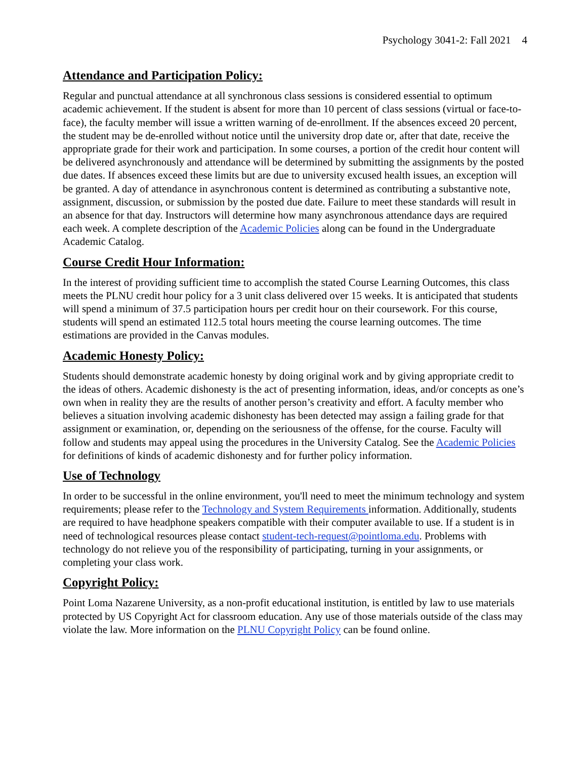Psychology 3041-2: Fall 2021 4
Attendance and Participation Policy:
Regular and punctual attendance at all synchronous class sessions is considered essential to optimum academic achievement. If the student is absent for more than 10 percent of class sessions (virtual or face-to-face), the faculty member will issue a written warning of de-enrollment. If the absences exceed 20 percent, the student may be de-enrolled without notice until the university drop date or, after that date, receive the appropriate grade for their work and participation. In some courses, a portion of the credit hour content will be delivered asynchronously and attendance will be determined by submitting the assignments by the posted due dates. If absences exceed these limits but are due to university excused health issues, an exception will be granted. A day of attendance in asynchronous content is determined as contributing a substantive note, assignment, discussion, or submission by the posted due date. Failure to meet these standards will result in an absence for that day. Instructors will determine how many asynchronous attendance days are required each week. A complete description of the Academic Policies along can be found in the Undergraduate Academic Catalog.
Course Credit Hour Information:
In the interest of providing sufficient time to accomplish the stated Course Learning Outcomes, this class meets the PLNU credit hour policy for a 3 unit class delivered over 15 weeks. It is anticipated that students will spend a minimum of 37.5 participation hours per credit hour on their coursework. For this course, students will spend an estimated 112.5 total hours meeting the course learning outcomes. The time estimations are provided in the Canvas modules.
Academic Honesty Policy:
Students should demonstrate academic honesty by doing original work and by giving appropriate credit to the ideas of others. Academic dishonesty is the act of presenting information, ideas, and/or concepts as one’s own when in reality they are the results of another person’s creativity and effort. A faculty member who believes a situation involving academic dishonesty has been detected may assign a failing grade for that assignment or examination, or, depending on the seriousness of the offense, for the course. Faculty will follow and students may appeal using the procedures in the University Catalog. See the Academic Policies for definitions of kinds of academic dishonesty and for further policy information.
Use of Technology
In order to be successful in the online environment, you'll need to meet the minimum technology and system requirements; please refer to the Technology and System Requirements information. Additionally, students are required to have headphone speakers compatible with their computer available to use. If a student is in need of technological resources please contact student-tech-request@pointloma.edu. Problems with technology do not relieve you of the responsibility of participating, turning in your assignments, or completing your class work.
Copyright Policy:
Point Loma Nazarene University, as a non-profit educational institution, is entitled by law to use materials protected by US Copyright Act for classroom education. Any use of those materials outside of the class may violate the law. More information on the PLNU Copyright Policy can be found online.